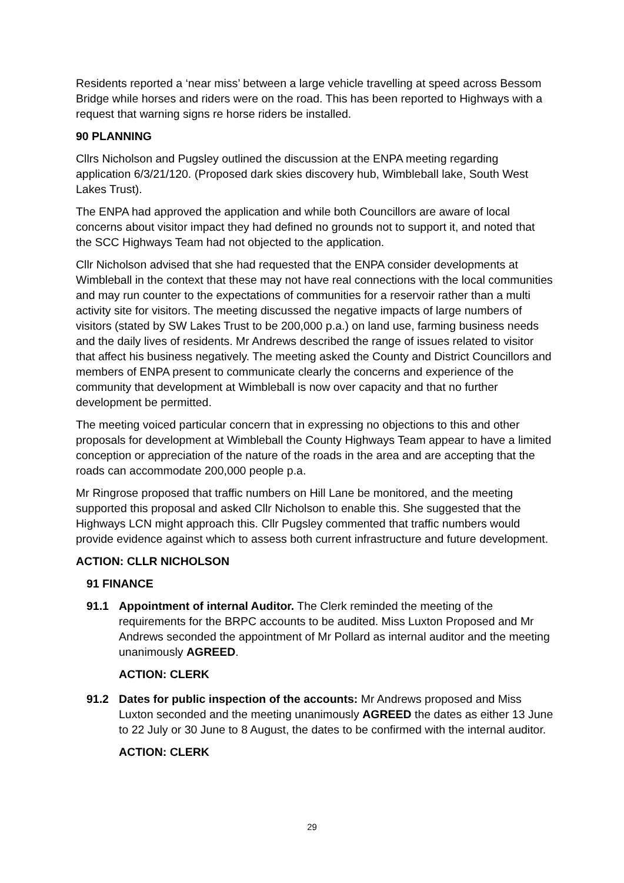Residents reported a ‘near miss’ between a large vehicle travelling at speed across Bessom Bridge while horses and riders were on the road. This has been reported to Highways with a request that warning signs re horse riders be installed.
90 PLANNING
Cllrs Nicholson and Pugsley outlined the discussion at the ENPA meeting regarding application 6/3/21/120. (Proposed dark skies discovery hub, Wimbleball lake, South West Lakes Trust).
The ENPA had approved the application and while both Councillors are aware of local concerns about visitor impact they had defined no grounds not to support it, and noted that the SCC Highways Team had not objected to the application.
Cllr Nicholson advised that she had requested that the ENPA consider developments at Wimbleball in the context that these may not have real connections with the local communities and may run counter to the expectations of communities for a reservoir rather than a multi activity site for visitors. The meeting discussed the negative impacts of large numbers of visitors (stated by SW Lakes Trust to be 200,000 p.a.) on land use, farming business needs and the daily lives of residents. Mr Andrews described the range of issues related to visitor that affect his business negatively. The meeting asked the County and District Councillors and members of ENPA present to communicate clearly the concerns and experience of the community that development at Wimbleball is now over capacity and that no further development be permitted.
The meeting voiced particular concern that in expressing no objections to this and other proposals for development at Wimbleball the County Highways Team appear to have a limited conception or appreciation of the nature of the roads in the area and are accepting that the roads can accommodate 200,000 people p.a.
Mr Ringrose proposed that traffic numbers on Hill Lane be monitored, and the meeting supported this proposal and asked Cllr Nicholson to enable this. She suggested that the Highways LCN might approach this. Cllr Pugsley commented that traffic numbers would provide evidence against which to assess both current infrastructure and future development.
ACTION: CLLR NICHOLSON
91 FINANCE
91.1 Appointment of internal Auditor. The Clerk reminded the meeting of the requirements for the BRPC accounts to be audited. Miss Luxton Proposed and Mr Andrews seconded the appointment of Mr Pollard as internal auditor and the meeting unanimously AGREED.
ACTION: CLERK
91.2 Dates for public inspection of the accounts: Mr Andrews proposed and Miss Luxton seconded and the meeting unanimously AGREED the dates as either 13 June to 22 July or 30 June to 8 August, the dates to be confirmed with the internal auditor.
ACTION: CLERK
29